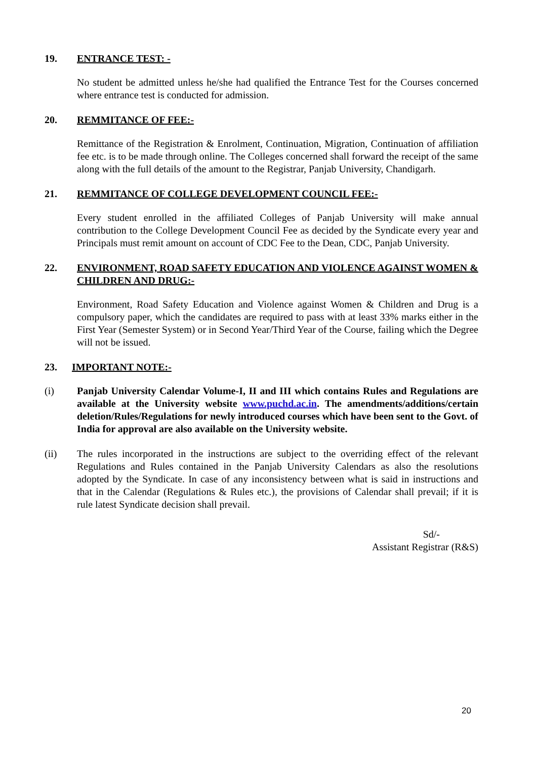19. ENTRANCE TEST: -
No student be admitted unless he/she had qualified the Entrance Test for the Courses concerned where entrance test is conducted for admission.
20. REMMITANCE OF FEE:-
Remittance of the Registration & Enrolment, Continuation, Migration, Continuation of affiliation fee etc. is to be made through online. The Colleges concerned shall forward the receipt of the same along with the full details of the amount to the Registrar, Panjab University, Chandigarh.
21. REMMITANCE OF COLLEGE DEVELOPMENT COUNCIL FEE:-
Every student enrolled in the affiliated Colleges of Panjab University will make annual contribution to the College Development Council Fee as decided by the Syndicate every year and Principals must remit amount on account of CDC Fee to the Dean, CDC, Panjab University.
22. ENVIRONMENT, ROAD SAFETY EDUCATION AND VIOLENCE AGAINST WOMEN & CHILDREN AND DRUG:-
Environment, Road Safety Education and Violence against Women & Children and Drug is a compulsory paper, which the candidates are required to pass with at least 33% marks either in the First Year (Semester System) or in Second Year/Third Year of the Course, failing which the Degree will not be issued.
23. IMPORTANT NOTE:-
(i) Panjab University Calendar Volume-I, II and III which contains Rules and Regulations are available at the University website www.puchd.ac.in. The amendments/additions/certain deletion/Rules/Regulations for newly introduced courses which have been sent to the Govt. of India for approval are also available on the University website.
(ii) The rules incorporated in the instructions are subject to the overriding effect of the relevant Regulations and Rules contained in the Panjab University Calendars as also the resolutions adopted by the Syndicate. In case of any inconsistency between what is said in instructions and that in the Calendar (Regulations & Rules etc.), the provisions of Calendar shall prevail; if it is rule latest Syndicate decision shall prevail.
Sd/-
Assistant Registrar (R&S)
20